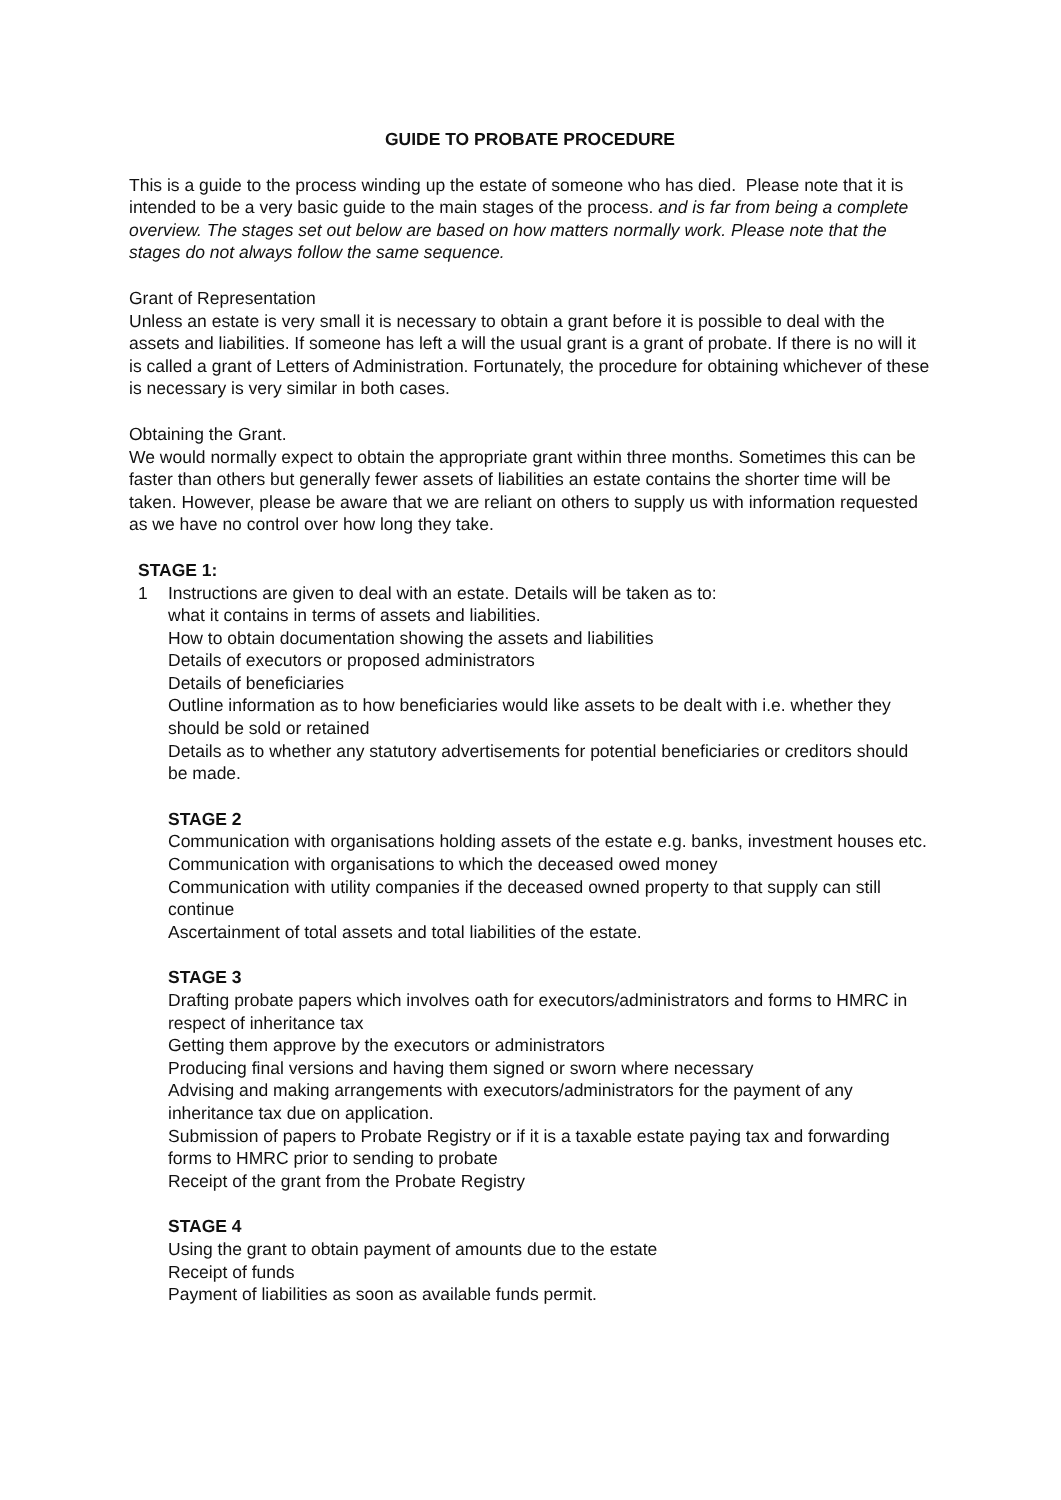GUIDE TO PROBATE PROCEDURE
This is a guide to the process winding up the estate of someone who has died. Please note that it is intended to be a very basic guide to the main stages of the process. and is far from being a complete overview. The stages set out below are based on how matters normally work. Please note that the stages do not always follow the same sequence.
Grant of Representation
Unless an estate is very small it is necessary to obtain a grant before it is possible to deal with the assets and liabilities. If someone has left a will the usual grant is a grant of probate. If there is no will it is called a grant of Letters of Administration. Fortunately, the procedure for obtaining whichever of these is necessary is very similar in both cases.
Obtaining the Grant.
We would normally expect to obtain the appropriate grant within three months. Sometimes this can be faster than others but generally fewer assets of liabilities an estate contains the shorter time will be taken. However, please be aware that we are reliant on others to supply us with information requested as we have no control over how long they take.
STAGE 1:
1 Instructions are given to deal with an estate. Details will be taken as to:
what it contains in terms of assets and liabilities.
How to obtain documentation showing the assets and liabilities
Details of executors or proposed administrators
Details of beneficiaries
Outline information as to how beneficiaries would like assets to be dealt with i.e. whether they should be sold or retained
Details as to whether any statutory advertisements for potential beneficiaries or creditors should be made.
STAGE 2
Communication with organisations holding assets of the estate e.g. banks, investment houses etc.
Communication with organisations to which the deceased owed money
Communication with utility companies if the deceased owned property to that supply can still continue
Ascertainment of total assets and total liabilities of the estate.
STAGE 3
Drafting probate papers which involves oath for executors/administrators and forms to HMRC in respect of inheritance tax
Getting them approve by the executors or administrators
Producing final versions and having them signed or sworn where necessary
Advising and making arrangements with executors/administrators for the payment of any inheritance tax due on application.
Submission of papers to Probate Registry or if it is a taxable estate paying tax and forwarding forms to HMRC prior to sending to probate
Receipt of the grant from the Probate Registry
STAGE 4
Using the grant to obtain payment of amounts due to the estate
Receipt of funds
Payment of liabilities as soon as available funds permit.